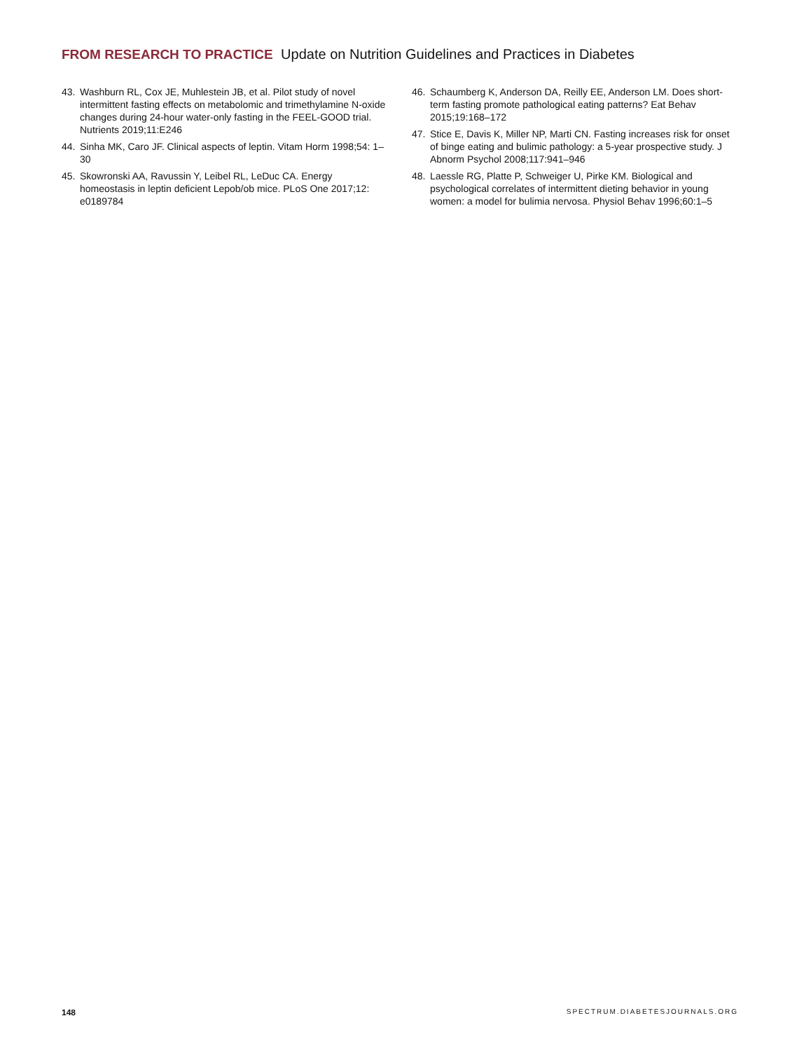FROM RESEARCH TO PRACTICE Update on Nutrition Guidelines and Practices in Diabetes
43. Washburn RL, Cox JE, Muhlestein JB, et al. Pilot study of novel intermittent fasting effects on metabolomic and trimethylamine N-oxide changes during 24-hour water-only fasting in the FEEL-GOOD trial. Nutrients 2019;11:E246
44. Sinha MK, Caro JF. Clinical aspects of leptin. Vitam Horm 1998;54: 1–30
45. Skowronski AA, Ravussin Y, Leibel RL, LeDuc CA. Energy homeostasis in leptin deficient Lepob/ob mice. PLoS One 2017;12: e0189784
46. Schaumberg K, Anderson DA, Reilly EE, Anderson LM. Does short-term fasting promote pathological eating patterns? Eat Behav 2015;19:168–172
47. Stice E, Davis K, Miller NP, Marti CN. Fasting increases risk for onset of binge eating and bulimic pathology: a 5-year prospective study. J Abnorm Psychol 2008;117:941–946
48. Laessle RG, Platte P, Schweiger U, Pirke KM. Biological and psychological correlates of intermittent dieting behavior in young women: a model for bulimia nervosa. Physiol Behav 1996;60:1–5
148 SPECTRUM.DIABETESJOURNALS.ORG